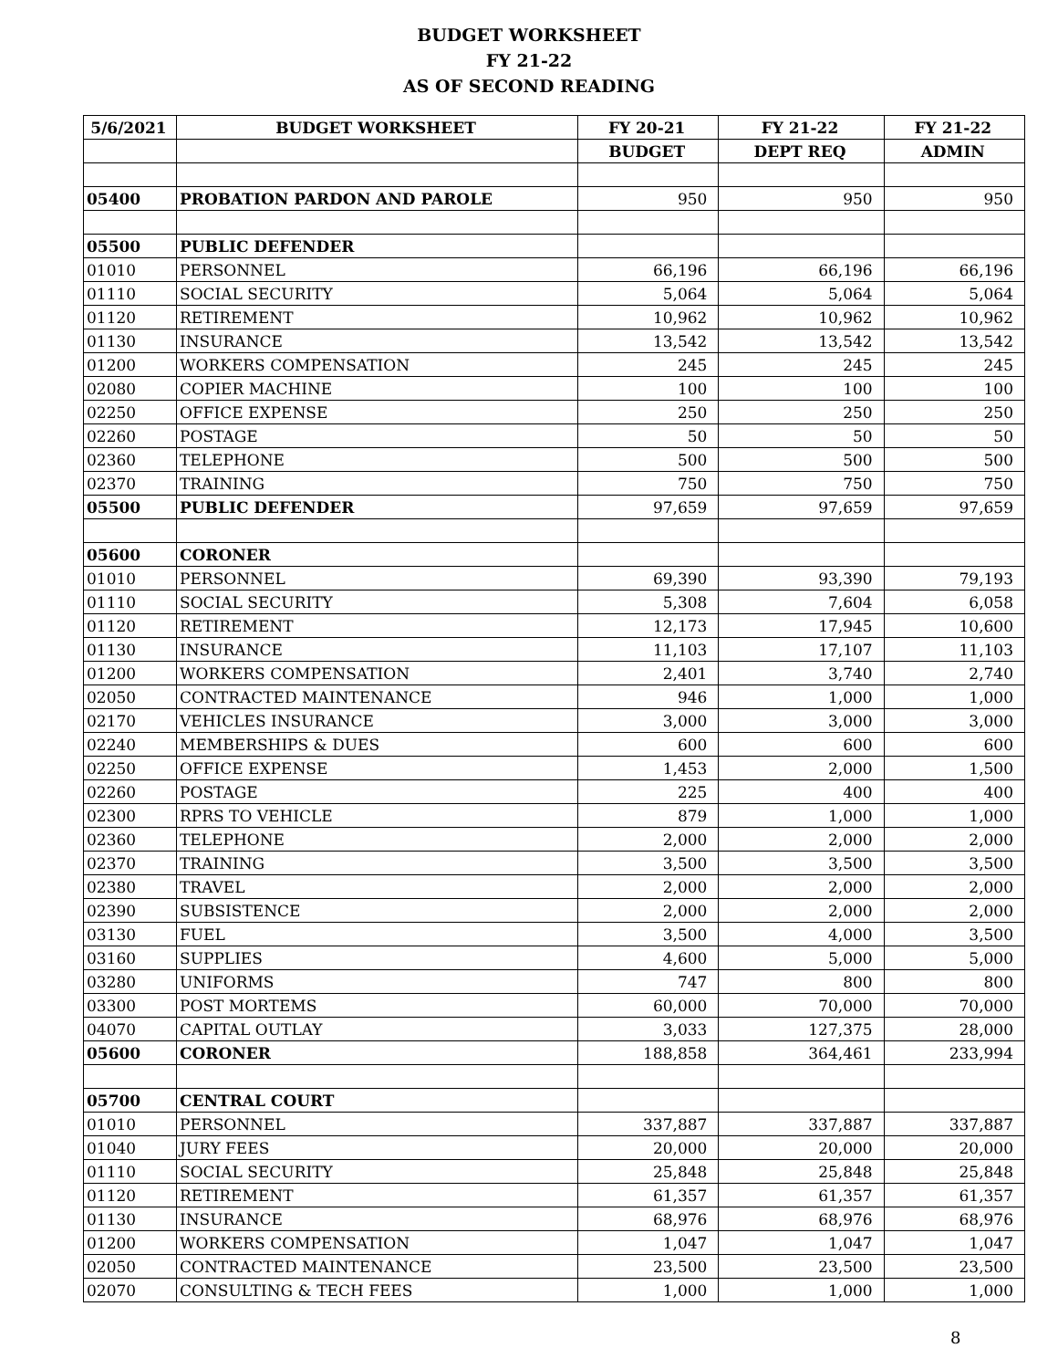BUDGET WORKSHEET
FY 21-22
AS OF SECOND READING
| 5/6/2021 | BUDGET WORKSHEET | FY 20-21 | FY 21-22 | FY 21-22 |
| --- | --- | --- | --- | --- |
| | | BUDGET | DEPT REQ | ADMIN |
| 05400 | PROBATION PARDON AND PAROLE | 950 | 950 | 950 |
| 05500 | PUBLIC DEFENDER | | | |
| 01010 | PERSONNEL | 66,196 | 66,196 | 66,196 |
| 01110 | SOCIAL SECURITY | 5,064 | 5,064 | 5,064 |
| 01120 | RETIREMENT | 10,962 | 10,962 | 10,962 |
| 01130 | INSURANCE | 13,542 | 13,542 | 13,542 |
| 01200 | WORKERS COMPENSATION | 245 | 245 | 245 |
| 02080 | COPIER MACHINE | 100 | 100 | 100 |
| 02250 | OFFICE EXPENSE | 250 | 250 | 250 |
| 02260 | POSTAGE | 50 | 50 | 50 |
| 02360 | TELEPHONE | 500 | 500 | 500 |
| 02370 | TRAINING | 750 | 750 | 750 |
| 05500 | PUBLIC DEFENDER | 97,659 | 97,659 | 97,659 |
| 05600 | CORONER | | | |
| 01010 | PERSONNEL | 69,390 | 93,390 | 79,193 |
| 01110 | SOCIAL SECURITY | 5,308 | 7,604 | 6,058 |
| 01120 | RETIREMENT | 12,173 | 17,945 | 10,600 |
| 01130 | INSURANCE | 11,103 | 17,107 | 11,103 |
| 01200 | WORKERS COMPENSATION | 2,401 | 3,740 | 2,740 |
| 02050 | CONTRACTED MAINTENANCE | 946 | 1,000 | 1,000 |
| 02170 | VEHICLES INSURANCE | 3,000 | 3,000 | 3,000 |
| 02240 | MEMBERSHIPS & DUES | 600 | 600 | 600 |
| 02250 | OFFICE EXPENSE | 1,453 | 2,000 | 1,500 |
| 02260 | POSTAGE | 225 | 400 | 400 |
| 02300 | RPRS TO VEHICLE | 879 | 1,000 | 1,000 |
| 02360 | TELEPHONE | 2,000 | 2,000 | 2,000 |
| 02370 | TRAINING | 3,500 | 3,500 | 3,500 |
| 02380 | TRAVEL | 2,000 | 2,000 | 2,000 |
| 02390 | SUBSISTENCE | 2,000 | 2,000 | 2,000 |
| 03130 | FUEL | 3,500 | 4,000 | 3,500 |
| 03160 | SUPPLIES | 4,600 | 5,000 | 5,000 |
| 03280 | UNIFORMS | 747 | 800 | 800 |
| 03300 | POST MORTEMS | 60,000 | 70,000 | 70,000 |
| 04070 | CAPITAL OUTLAY | 3,033 | 127,375 | 28,000 |
| 05600 | CORONER | 188,858 | 364,461 | 233,994 |
| 05700 | CENTRAL COURT | | | |
| 01010 | PERSONNEL | 337,887 | 337,887 | 337,887 |
| 01040 | JURY FEES | 20,000 | 20,000 | 20,000 |
| 01110 | SOCIAL SECURITY | 25,848 | 25,848 | 25,848 |
| 01120 | RETIREMENT | 61,357 | 61,357 | 61,357 |
| 01130 | INSURANCE | 68,976 | 68,976 | 68,976 |
| 01200 | WORKERS COMPENSATION | 1,047 | 1,047 | 1,047 |
| 02050 | CONTRACTED MAINTENANCE | 23,500 | 23,500 | 23,500 |
| 02070 | CONSULTING & TECH FEES | 1,000 | 1,000 | 1,000 |
8